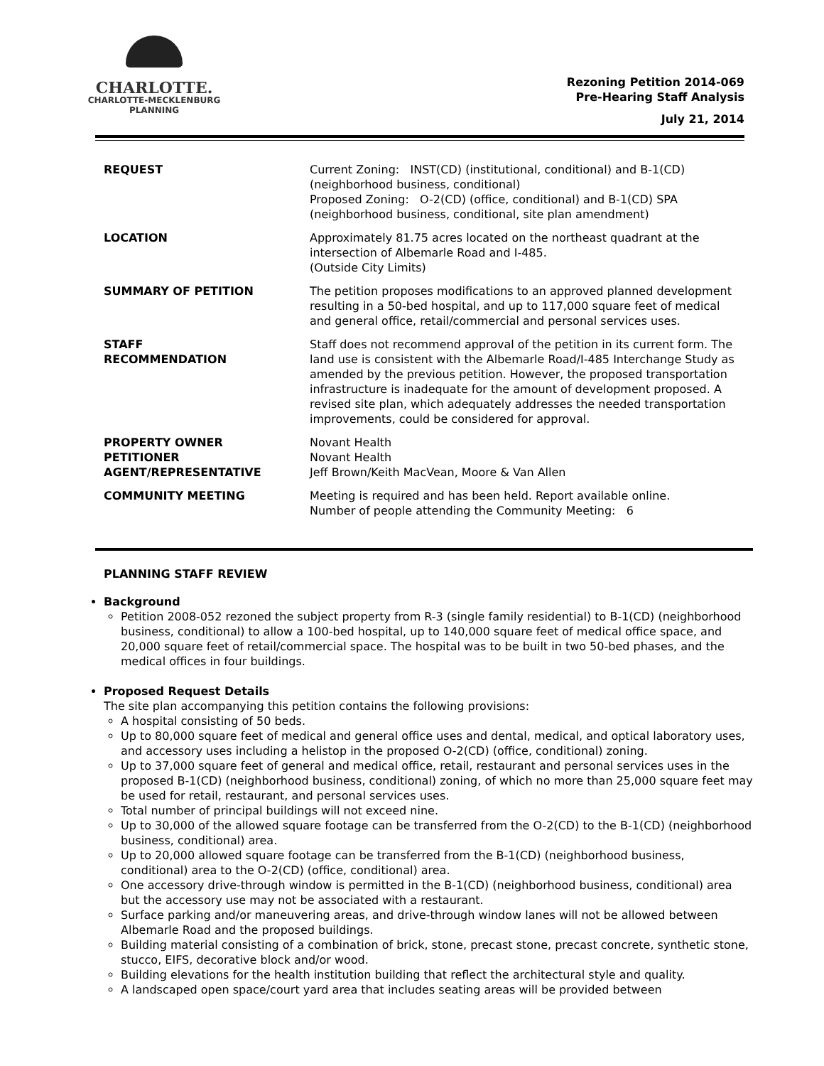CHARLOTTE.
CHARLOTTE-MECKLENBURG
PLANNING
Rezoning Petition 2014-069
Pre-Hearing Staff Analysis
July 21, 2014
| REQUEST | Current Zoning: INST(CD) (institutional, conditional) and B-1(CD) (neighborhood business, conditional) Proposed Zoning: O-2(CD) (office, conditional) and B-1(CD) SPA (neighborhood business, conditional, site plan amendment) |
| LOCATION | Approximately 81.75 acres located on the northeast quadrant at the intersection of Albemarle Road and I-485. (Outside City Limits) |
| SUMMARY OF PETITION | The petition proposes modifications to an approved planned development resulting in a 50-bed hospital, and up to 117,000 square feet of medical and general office, retail/commercial and personal services uses. |
| STAFF RECOMMENDATION | Staff does not recommend approval of the petition in its current form. The land use is consistent with the Albemarle Road/I-485 Interchange Study as amended by the previous petition. However, the proposed transportation infrastructure is inadequate for the amount of development proposed. A revised site plan, which adequately addresses the needed transportation improvements, could be considered for approval. |
| PROPERTY OWNER PETITIONER AGENT/REPRESENTATIVE | Novant Health Novant Health Jeff Brown/Keith MacVean, Moore & Van Allen |
| COMMUNITY MEETING | Meeting is required and has been held. Report available online. Number of people attending the Community Meeting: 6 |
PLANNING STAFF REVIEW
Background
Petition 2008-052 rezoned the subject property from R-3 (single family residential) to B-1(CD) (neighborhood business, conditional) to allow a 100-bed hospital, up to 140,000 square feet of medical office space, and 20,000 square feet of retail/commercial space. The hospital was to be built in two 50-bed phases, and the medical offices in four buildings.
Proposed Request Details
The site plan accompanying this petition contains the following provisions:
A hospital consisting of 50 beds.
Up to 80,000 square feet of medical and general office uses and dental, medical, and optical laboratory uses, and accessory uses including a helistop in the proposed O-2(CD) (office, conditional) zoning.
Up to 37,000 square feet of general and medical office, retail, restaurant and personal services uses in the proposed B-1(CD) (neighborhood business, conditional) zoning, of which no more than 25,000 square feet may be used for retail, restaurant, and personal services uses.
Total number of principal buildings will not exceed nine.
Up to 30,000 of the allowed square footage can be transferred from the O-2(CD) to the B-1(CD) (neighborhood business, conditional) area.
Up to 20,000 allowed square footage can be transferred from the B-1(CD) (neighborhood business, conditional) area to the O-2(CD) (office, conditional) area.
One accessory drive-through window is permitted in the B-1(CD) (neighborhood business, conditional) area but the accessory use may not be associated with a restaurant.
Surface parking and/or maneuvering areas, and drive-through window lanes will not be allowed between Albemarle Road and the proposed buildings.
Building material consisting of a combination of brick, stone, precast stone, precast concrete, synthetic stone, stucco, EIFS, decorative block and/or wood.
Building elevations for the health institution building that reflect the architectural style and quality.
A landscaped open space/court yard area that includes seating areas will be provided between